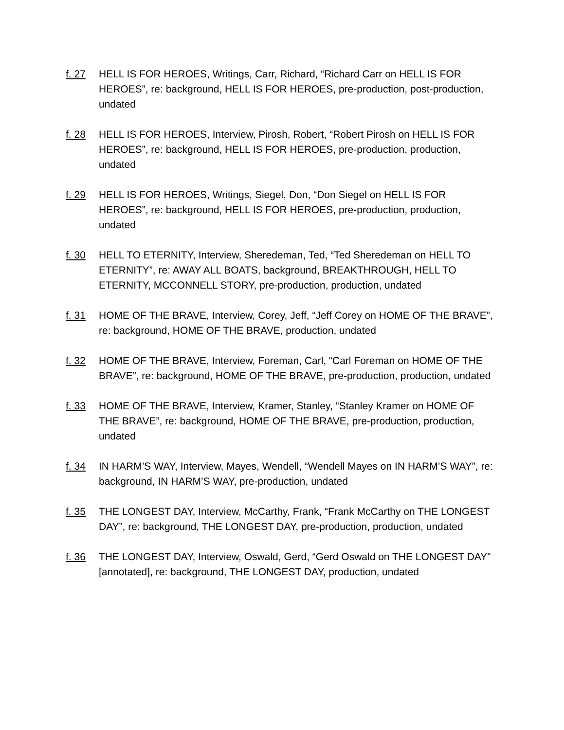f. 27 HELL IS FOR HEROES, Writings, Carr, Richard, “Richard Carr on HELL IS FOR HEROES”, re: background, HELL IS FOR HEROES, pre-production, post-production, undated
f. 28 HELL IS FOR HEROES, Interview, Pirosh, Robert, “Robert Pirosh on HELL IS FOR HEROES”, re: background, HELL IS FOR HEROES, pre-production, production, undated
f. 29 HELL IS FOR HEROES, Writings, Siegel, Don, “Don Siegel on HELL IS FOR HEROES”, re: background, HELL IS FOR HEROES, pre-production, production, undated
f. 30 HELL TO ETERNITY, Interview, Sheredeman, Ted, “Ted Sheredeman on HELL TO ETERNITY”, re: AWAY ALL BOATS, background, BREAKTHROUGH, HELL TO ETERNITY, MCCONNELL STORY, pre-production, production, undated
f. 31 HOME OF THE BRAVE, Interview, Corey, Jeff, “Jeff Corey on HOME OF THE BRAVE”, re: background, HOME OF THE BRAVE, production, undated
f. 32 HOME OF THE BRAVE, Interview, Foreman, Carl, “Carl Foreman on HOME OF THE BRAVE”, re: background, HOME OF THE BRAVE, pre-production, production, undated
f. 33 HOME OF THE BRAVE, Interview, Kramer, Stanley, “Stanley Kramer on HOME OF THE BRAVE”, re: background, HOME OF THE BRAVE, pre-production, production, undated
f. 34 IN HARM’S WAY, Interview, Mayes, Wendell, “Wendell Mayes on IN HARM’S WAY”, re: background, IN HARM’S WAY, pre-production, undated
f. 35 THE LONGEST DAY, Interview, McCarthy, Frank, “Frank McCarthy on THE LONGEST DAY”, re: background, THE LONGEST DAY, pre-production, production, undated
f. 36 THE LONGEST DAY, Interview, Oswald, Gerd, “Gerd Oswald on THE LONGEST DAY” [annotated], re: background, THE LONGEST DAY, production, undated